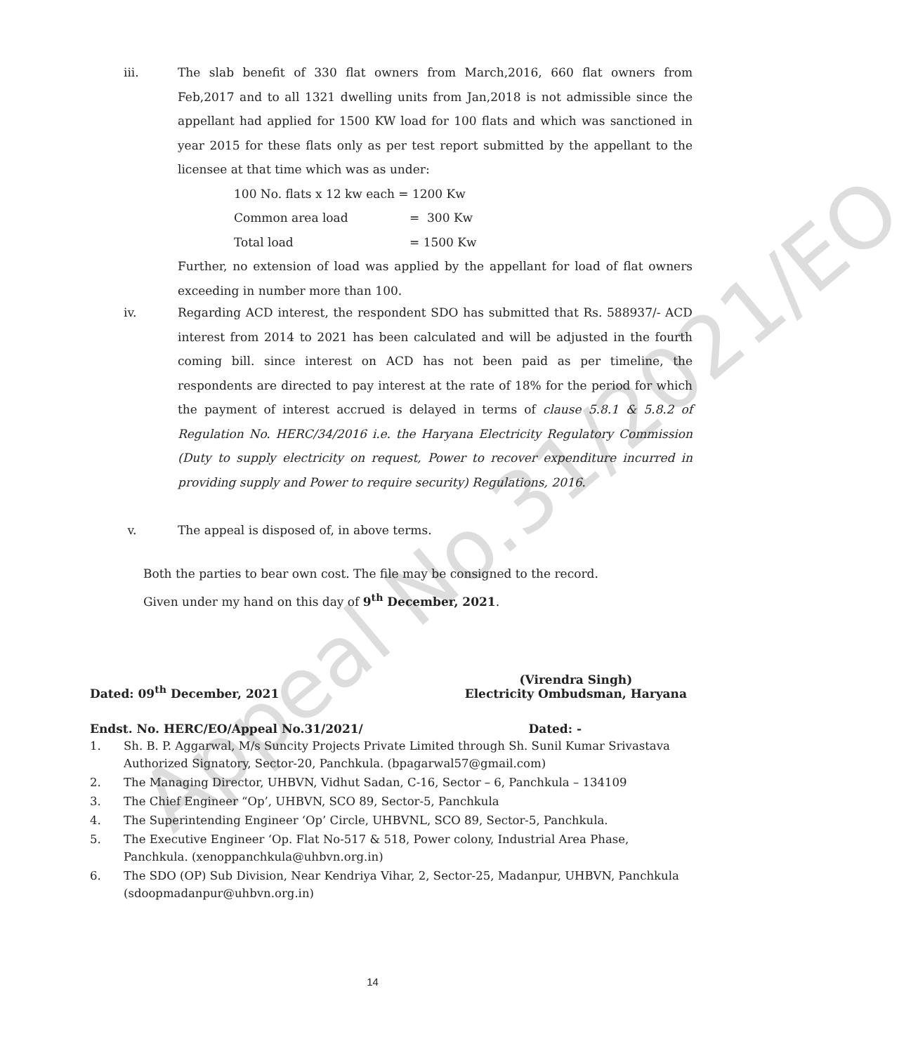Appeal No.31/2021/EO
iii. The slab benefit of 330 flat owners from March,2016, 660 flat owners from Feb,2017 and to all 1321 dwelling units from Jan,2018 is not admissible since the appellant had applied for 1500 KW load for 100 flats and which was sanctioned in year 2015 for these flats only as per test report submitted by the appellant to the licensee at that time which was as under:
100 No. flats x 12 kw each = 1200 Kw
Common area load = 300 Kw
Total load = 1500 Kw
Further, no extension of load was applied by the appellant for load of flat owners exceeding in number more than 100.
iv. Regarding ACD interest, the respondent SDO has submitted that Rs. 588937/- ACD interest from 2014 to 2021 has been calculated and will be adjusted in the fourth coming bill. since interest on ACD has not been paid as per timeline, the respondents are directed to pay interest at the rate of 18% for the period for which the payment of interest accrued is delayed in terms of clause 5.8.1 & 5.8.2 of Regulation No. HERC/34/2016 i.e. the Haryana Electricity Regulatory Commission (Duty to supply electricity on request, Power to recover expenditure incurred in providing supply and Power to require security) Regulations, 2016.
v. The appeal is disposed of, in above terms.
Both the parties to bear own cost. The file may be consigned to the record.
Given under my hand on this day of 9<sup>th</sup> December, 2021.
Dated: 09<sup>th</sup> December, 2021
(Virendra Singh)
Electricity Ombudsman, Haryana
Endst. No. HERC/EO/Appeal No.31/2021/ Dated: -
1. Sh. B. P. Aggarwal, M/s Suncity Projects Private Limited through Sh. Sunil Kumar Srivastava Authorized Signatory, Sector-20, Panchkula. (bpagarwal57@gmail.com)
2. The Managing Director, UHBVN, Vidhut Sadan, C-16, Sector – 6, Panchkula – 134109
3. The Chief Engineer “Op’, UHBVN, SCO 89, Sector-5, Panchkula
4. The Superintending Engineer ‘Op’ Circle, UHBVNL, SCO 89, Sector-5, Panchkula.
5. The Executive Engineer ‘Op. Flat No-517 & 518, Power colony, Industrial Area Phase, Panchkula. (xenoppanchkula@uhbvn.org.in)
6. The SDO (OP) Sub Division, Near Kendriya Vihar, 2, Sector-25, Madanpur, UHBVN, Panchkula (sdoopmadanpur@uhbvn.org.in)
14